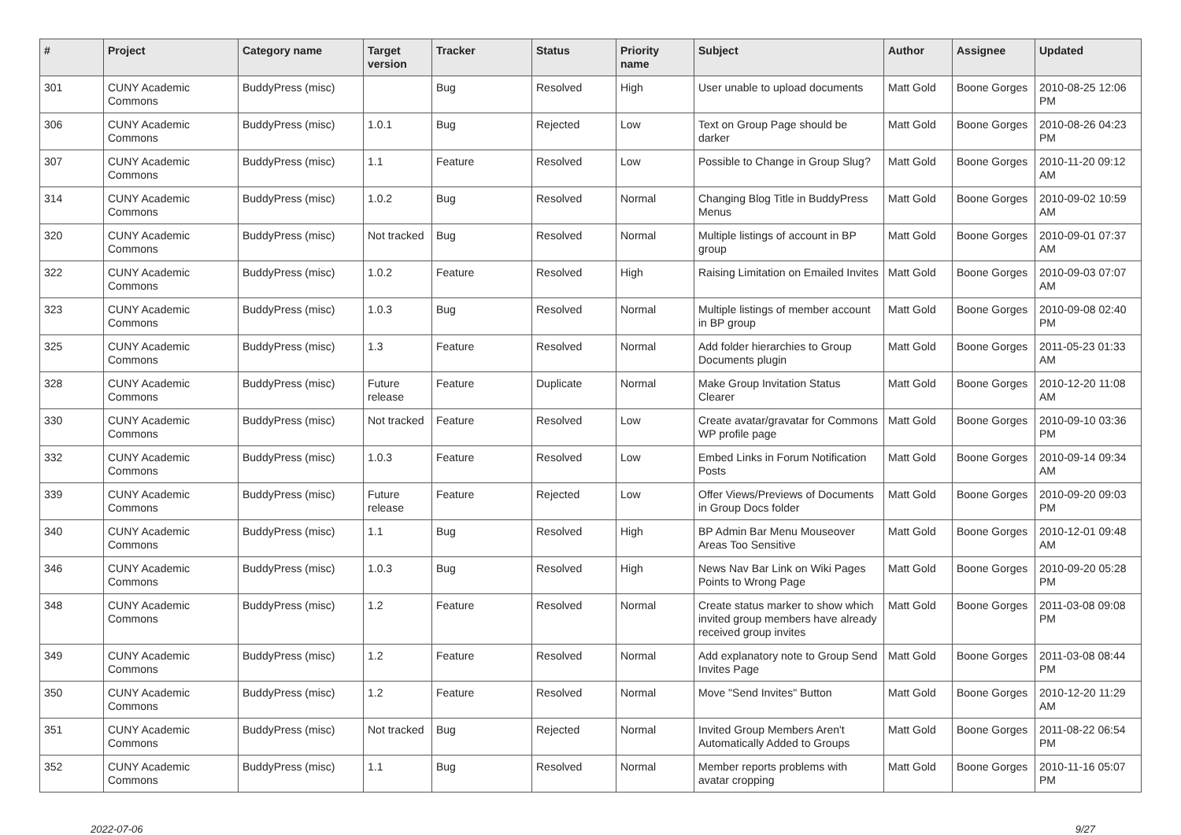| # | Project | Category name | Target version | Tracker | Status | Priority name | Subject | Author | Assignee | Updated |
| --- | --- | --- | --- | --- | --- | --- | --- | --- | --- | --- |
| 301 | CUNY Academic Commons | BuddyPress (misc) | | Bug | Resolved | High | User unable to upload documents | Matt Gold | Boone Gorges | 2010-08-25 12:06 PM |
| 306 | CUNY Academic Commons | BuddyPress (misc) | 1.0.1 | Bug | Rejected | Low | Text on Group Page should be darker | Matt Gold | Boone Gorges | 2010-08-26 04:23 PM |
| 307 | CUNY Academic Commons | BuddyPress (misc) | 1.1 | Feature | Resolved | Low | Possible to Change in Group Slug? | Matt Gold | Boone Gorges | 2010-11-20 09:12 AM |
| 314 | CUNY Academic Commons | BuddyPress (misc) | 1.0.2 | Bug | Resolved | Normal | Changing Blog Title in BuddyPress Menus | Matt Gold | Boone Gorges | 2010-09-02 10:59 AM |
| 320 | CUNY Academic Commons | BuddyPress (misc) | Not tracked | Bug | Resolved | Normal | Multiple listings of account in BP group | Matt Gold | Boone Gorges | 2010-09-01 07:37 AM |
| 322 | CUNY Academic Commons | BuddyPress (misc) | 1.0.2 | Feature | Resolved | High | Raising Limitation on Emailed Invites | Matt Gold | Boone Gorges | 2010-09-03 07:07 AM |
| 323 | CUNY Academic Commons | BuddyPress (misc) | 1.0.3 | Bug | Resolved | Normal | Multiple listings of member account in BP group | Matt Gold | Boone Gorges | 2010-09-08 02:40 PM |
| 325 | CUNY Academic Commons | BuddyPress (misc) | 1.3 | Feature | Resolved | Normal | Add folder hierarchies to Group Documents plugin | Matt Gold | Boone Gorges | 2011-05-23 01:33 AM |
| 328 | CUNY Academic Commons | BuddyPress (misc) | Future release | Feature | Duplicate | Normal | Make Group Invitation Status Clearer | Matt Gold | Boone Gorges | 2010-12-20 11:08 AM |
| 330 | CUNY Academic Commons | BuddyPress (misc) | Not tracked | Feature | Resolved | Low | Create avatar/gravatar for Commons WP profile page | Matt Gold | Boone Gorges | 2010-09-10 03:36 PM |
| 332 | CUNY Academic Commons | BuddyPress (misc) | 1.0.3 | Feature | Resolved | Low | Embed Links in Forum Notification Posts | Matt Gold | Boone Gorges | 2010-09-14 09:34 AM |
| 339 | CUNY Academic Commons | BuddyPress (misc) | Future release | Feature | Rejected | Low | Offer Views/Previews of Documents in Group Docs folder | Matt Gold | Boone Gorges | 2010-09-20 09:03 PM |
| 340 | CUNY Academic Commons | BuddyPress (misc) | 1.1 | Bug | Resolved | High | BP Admin Bar Menu Mouseover Areas Too Sensitive | Matt Gold | Boone Gorges | 2010-12-01 09:48 AM |
| 346 | CUNY Academic Commons | BuddyPress (misc) | 1.0.3 | Bug | Resolved | High | News Nav Bar Link on Wiki Pages Points to Wrong Page | Matt Gold | Boone Gorges | 2010-09-20 05:28 PM |
| 348 | CUNY Academic Commons | BuddyPress (misc) | 1.2 | Feature | Resolved | Normal | Create status marker to show which invited group members have already received group invites | Matt Gold | Boone Gorges | 2011-03-08 09:08 PM |
| 349 | CUNY Academic Commons | BuddyPress (misc) | 1.2 | Feature | Resolved | Normal | Add explanatory note to Group Send Invites Page | Matt Gold | Boone Gorges | 2011-03-08 08:44 PM |
| 350 | CUNY Academic Commons | BuddyPress (misc) | 1.2 | Feature | Resolved | Normal | Move "Send Invites" Button | Matt Gold | Boone Gorges | 2010-12-20 11:29 AM |
| 351 | CUNY Academic Commons | BuddyPress (misc) | Not tracked | Bug | Rejected | Normal | Invited Group Members Aren't Automatically Added to Groups | Matt Gold | Boone Gorges | 2011-08-22 06:54 PM |
| 352 | CUNY Academic Commons | BuddyPress (misc) | 1.1 | Bug | Resolved | Normal | Member reports problems with avatar cropping | Matt Gold | Boone Gorges | 2010-11-16 05:07 PM |
2022-07-06 9/27